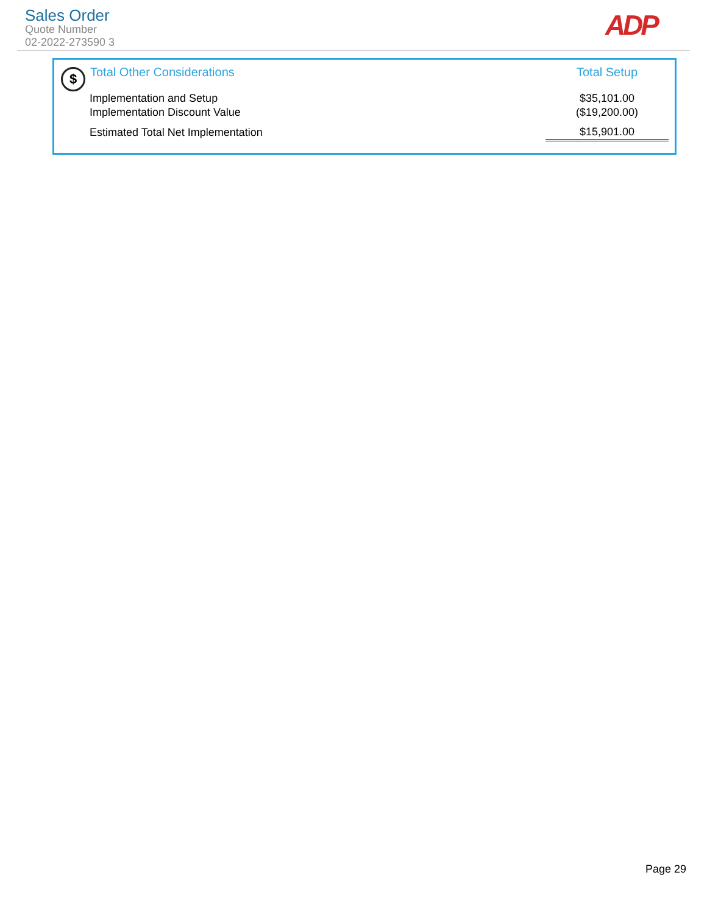Sales Order
Quote Number
02-2022-273590 3
ADP
$
| Total Other Considerations | Total Setup |
| --- | --- |
| Implementation and Setup | $35,101.00 |
| Implementation Discount Value | ($19,200.00) |
| Estimated Total Net Implementation | $15,901.00 |
Page 29